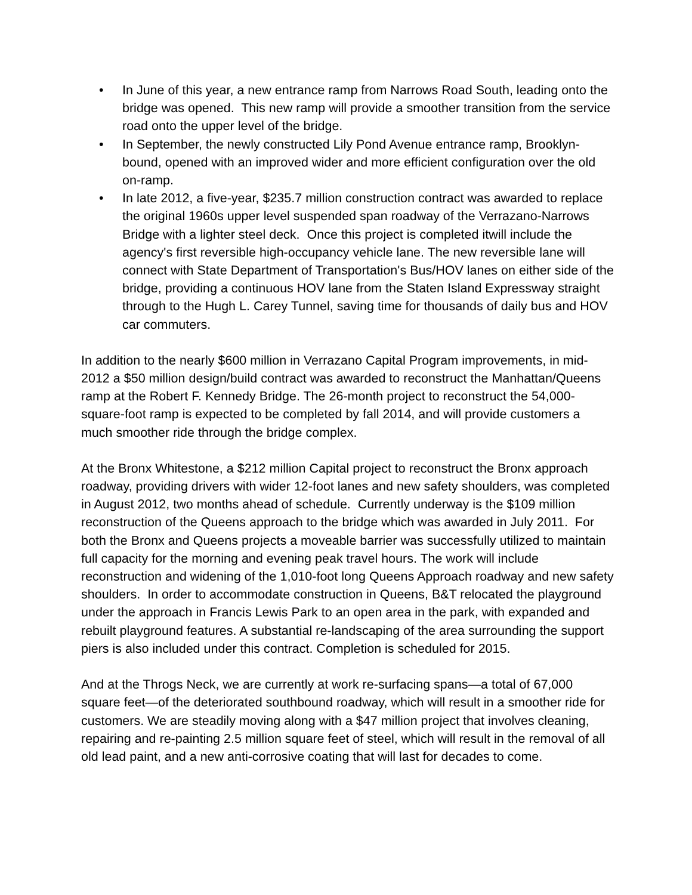• In June of this year, a new entrance ramp from Narrows Road South, leading onto the bridge was opened. This new ramp will provide a smoother transition from the service road onto the upper level of the bridge.
• In September, the newly constructed Lily Pond Avenue entrance ramp, Brooklyn-bound, opened with an improved wider and more efficient configuration over the old on-ramp.
• In late 2012, a five-year, $235.7 million construction contract was awarded to replace the original 1960s upper level suspended span roadway of the Verrazano-Narrows Bridge with a lighter steel deck. Once this project is completed itwill include the agency's first reversible high-occupancy vehicle lane. The new reversible lane will connect with State Department of Transportation's Bus/HOV lanes on either side of the bridge, providing a continuous HOV lane from the Staten Island Expressway straight through to the Hugh L. Carey Tunnel, saving time for thousands of daily bus and HOV car commuters.
In addition to the nearly $600 million in Verrazano Capital Program improvements, in mid-2012 a $50 million design/build contract was awarded to reconstruct the Manhattan/Queens ramp at the Robert F. Kennedy Bridge. The 26-month project to reconstruct the 54,000-square-foot ramp is expected to be completed by fall 2014, and will provide customers a much smoother ride through the bridge complex.
At the Bronx Whitestone, a $212 million Capital project to reconstruct the Bronx approach roadway, providing drivers with wider 12-foot lanes and new safety shoulders, was completed in August 2012, two months ahead of schedule. Currently underway is the $109 million reconstruction of the Queens approach to the bridge which was awarded in July 2011. For both the Bronx and Queens projects a moveable barrier was successfully utilized to maintain full capacity for the morning and evening peak travel hours. The work will include reconstruction and widening of the 1,010-foot long Queens Approach roadway and new safety shoulders. In order to accommodate construction in Queens, B&T relocated the playground under the approach in Francis Lewis Park to an open area in the park, with expanded and rebuilt playground features. A substantial re-landscaping of the area surrounding the support piers is also included under this contract. Completion is scheduled for 2015.
And at the Throgs Neck, we are currently at work re-surfacing spans—a total of 67,000 square feet—of the deteriorated southbound roadway, which will result in a smoother ride for customers. We are steadily moving along with a $47 million project that involves cleaning, repairing and re-painting 2.5 million square feet of steel, which will result in the removal of all old lead paint, and a new anti-corrosive coating that will last for decades to come.